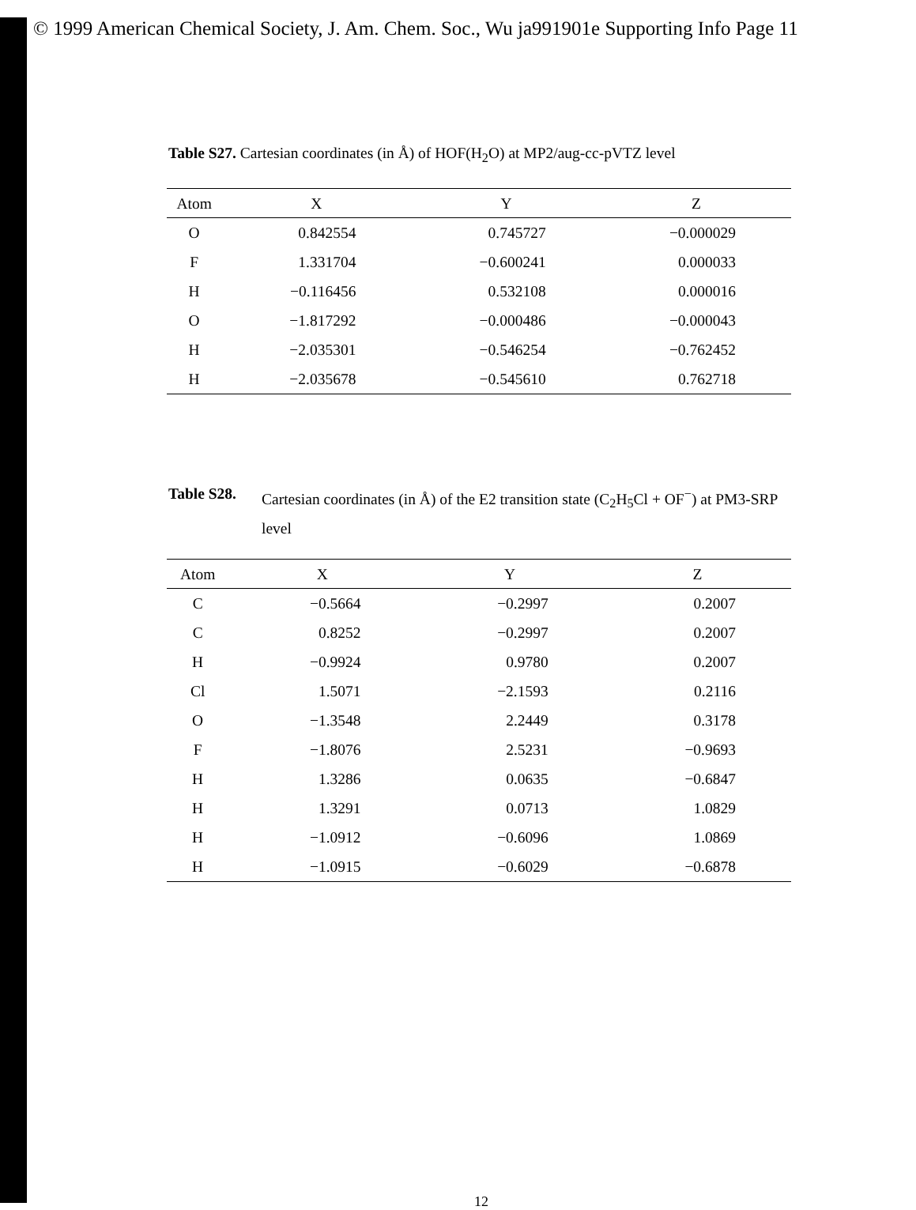© 1999 American Chemical Society, J. Am. Chem. Soc., Wu ja991901e Supporting Info Page 11
Table S27. Cartesian coordinates (in Å) of HOF(H<sub>2</sub>O) at MP2/aug-cc-pVTZ level
| Atom | X | Y | Z |
| --- | --- | --- | --- |
| O | 0.842554 | 0.745727 | −0.000029 |
| F | 1.331704 | −0.600241 | 0.000033 |
| H | −0.116456 | 0.532108 | 0.000016 |
| O | −1.817292 | −0.000486 | −0.000043 |
| H | −2.035301 | −0.546254 | −0.762452 |
| H | −2.035678 | −0.545610 | 0.762718 |
Table S28. Cartesian coordinates (in Å) of the E2 transition state (C<sub>2</sub>H<sub>5</sub>Cl + OF<sup>−</sup>) at PM3-SRP level
| Atom | X | Y | Z |
| --- | --- | --- | --- |
| C | −0.5664 | −0.2997 | 0.2007 |
| C | 0.8252 | −0.2997 | 0.2007 |
| H | −0.9924 | 0.9780 | 0.2007 |
| Cl | 1.5071 | −2.1593 | 0.2116 |
| O | −1.3548 | 2.2449 | 0.3178 |
| F | −1.8076 | 2.5231 | −0.9693 |
| H | 1.3286 | 0.0635 | −0.6847 |
| H | 1.3291 | 0.0713 | 1.0829 |
| H | −1.0912 | −0.6096 | 1.0869 |
| H | −1.0915 | −0.6029 | −0.6878 |
12